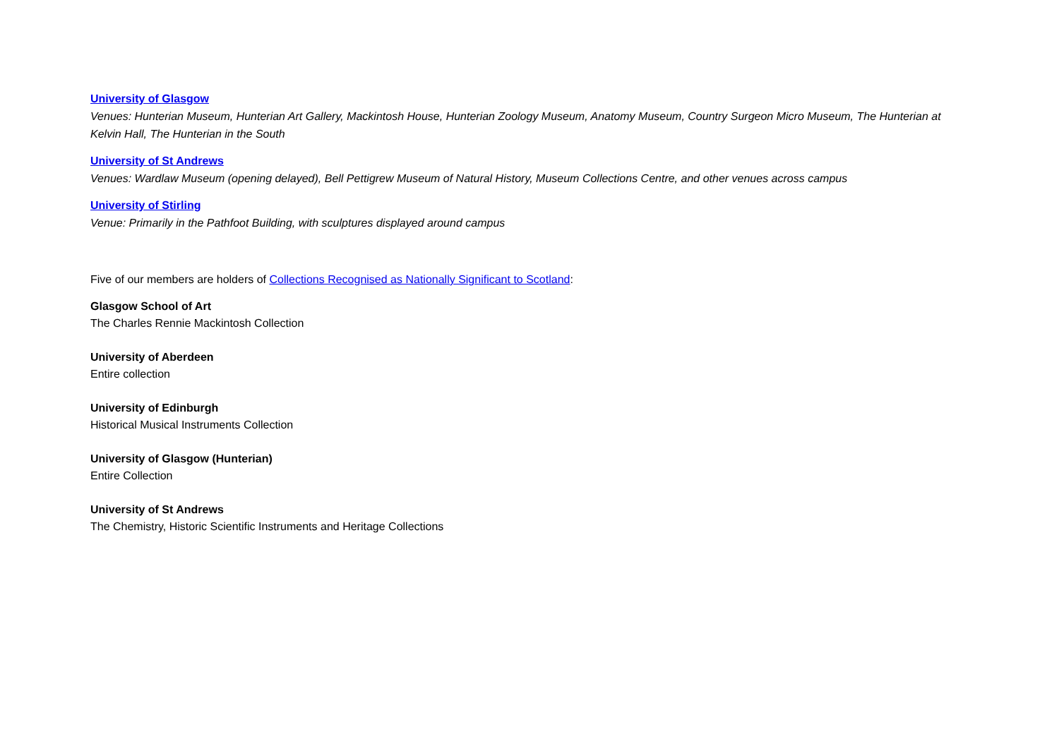University of Glasgow
Venues: Hunterian Museum, Hunterian Art Gallery, Mackintosh House, Hunterian Zoology Museum, Anatomy Museum, Country Surgeon Micro Museum, The Hunterian at Kelvin Hall, The Hunterian in the South
University of St Andrews
Venues: Wardlaw Museum (opening delayed), Bell Pettigrew Museum of Natural History, Museum Collections Centre, and other venues across campus
University of Stirling
Venue: Primarily in the Pathfoot Building, with sculptures displayed around campus
Five of our members are holders of Collections Recognised as Nationally Significant to Scotland:
Glasgow School of Art
The Charles Rennie Mackintosh Collection
University of Aberdeen
Entire collection
University of Edinburgh
Historical Musical Instruments Collection
University of Glasgow (Hunterian)
Entire Collection
University of St Andrews
The Chemistry, Historic Scientific Instruments and Heritage Collections